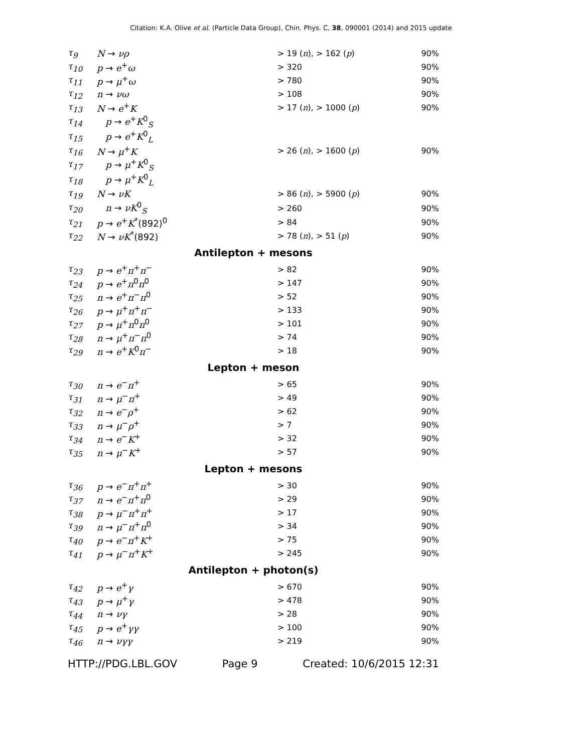Citation: K.A. Olive et al. (Particle Data Group), Chin. Phys. C, 38, 090001 (2014) and 2015 update
| τ<sub>9</sub> | N → νρ | > 19 ( n ), > 162 ( p ) | 90% |
| τ<sub>10</sub> | p → e<sup>+</sup> ω | > 320 | 90% |
| τ<sub>11</sub> | p → μ<sup>+</sup> ω | > 780 | 90% |
| τ<sub>12</sub> | n → νω | > 108 | 90% |
| τ<sub>13</sub> | N → e<sup>+</sup> K | > 17 ( n ), > 1000 ( p ) | 90% |
| τ<sub>14</sub> | p → e<sup>+</sup> K<sup>0</sup><sub>S</sub> | | |
| τ<sub>15</sub> | p → e<sup>+</sup> K<sup>0</sup><sub>L</sub> | | |
| τ<sub>16</sub> | N → μ<sup>+</sup> K | > 26 ( n ), > 1600 ( p ) | 90% |
| τ<sub>17</sub> | p → μ<sup>+</sup> K<sup>0</sup><sub>S</sub> | | |
| τ<sub>18</sub> | p → μ<sup>+</sup> K<sup>0</sup><sub>L</sub> | | |
| τ<sub>19</sub> | N → νK | > 86 ( n ), > 5900 ( p ) | 90% |
| τ<sub>20</sub> | n → νK<sup>0</sup><sub>S</sub> | > 260 | 90% |
| τ<sub>21</sub> | p → e<sup>+</sup> K<sup>*</sup>(892)<sup>0</sup> | > 84 | 90% |
| τ<sub>22</sub> | N → νK<sup>*</sup>(892) | > 78 ( n ), > 51 ( p ) | 90% |
| Antilepton + mesons | | | |
| τ<sub>23</sub> | p → e<sup>+</sup> π<sup>+</sup> π<sup>−</sup> | > 82 | 90% |
| τ<sub>24</sub> | p → e<sup>+</sup> π<sup>0</sup> π<sup>0</sup> | > 147 | 90% |
| τ<sub>25</sub> | n → e<sup>+</sup> π<sup>−</sup> π<sup>0</sup> | > 52 | 90% |
| τ<sub>26</sub> | p → μ<sup>+</sup> π<sup>+</sup> π<sup>−</sup> | > 133 | 90% |
| τ<sub>27</sub> | p → μ<sup>+</sup> π<sup>0</sup> π<sup>0</sup> | > 101 | 90% |
| τ<sub>28</sub> | n → μ<sup>+</sup> π<sup>−</sup> π<sup>0</sup> | > 74 | 90% |
| τ<sub>29</sub> | n → e<sup>+</sup> K<sup>0</sup> π<sup>−</sup> | > 18 | 90% |
| Lepton + meson | | | |
| τ<sub>30</sub> | n → e<sup>−</sup> π<sup>+</sup> | > 65 | 90% |
| τ<sub>31</sub> | n → μ<sup>−</sup> π<sup>+</sup> | > 49 | 90% |
| τ<sub>32</sub> | n → e<sup>−</sup> ρ<sup>+</sup> | > 62 | 90% |
| τ<sub>33</sub> | n → μ<sup>−</sup> ρ<sup>+</sup> | > 7 | 90% |
| τ<sub>34</sub> | n → e<sup>−</sup> K<sup>+</sup> | > 32 | 90% |
| τ<sub>35</sub> | n → μ<sup>−</sup> K<sup>+</sup> | > 57 | 90% |
| Lepton + mesons | | | |
| τ<sub>36</sub> | p → e<sup>−</sup> π<sup>+</sup> π<sup>+</sup> | > 30 | 90% |
| τ<sub>37</sub> | n → e<sup>−</sup> π<sup>+</sup> π<sup>0</sup> | > 29 | 90% |
| τ<sub>38</sub> | p → μ<sup>−</sup> π<sup>+</sup> π<sup>+</sup> | > 17 | 90% |
| τ<sub>39</sub> | n → μ<sup>−</sup> π<sup>+</sup> π<sup>0</sup> | > 34 | 90% |
| τ<sub>40</sub> | p → e<sup>−</sup> π<sup>+</sup> K<sup>+</sup> | > 75 | 90% |
| τ<sub>41</sub> | p → μ<sup>−</sup> π<sup>+</sup> K<sup>+</sup> | > 245 | 90% |
| Antilepton + photon(s) | | | |
| τ<sub>42</sub> | p → e<sup>+</sup> γ | > 670 | 90% |
| τ<sub>43</sub> | p → μ<sup>+</sup> γ | > 478 | 90% |
| τ<sub>44</sub> | n → νγ | > 28 | 90% |
| τ<sub>45</sub> | p → e<sup>+</sup> γγ | > 100 | 90% |
| τ<sub>46</sub> | n → νγγ | > 219 | 90% |
HTTP://PDG.LBL.GOV Page 9 Created: 10/6/2015 12:31